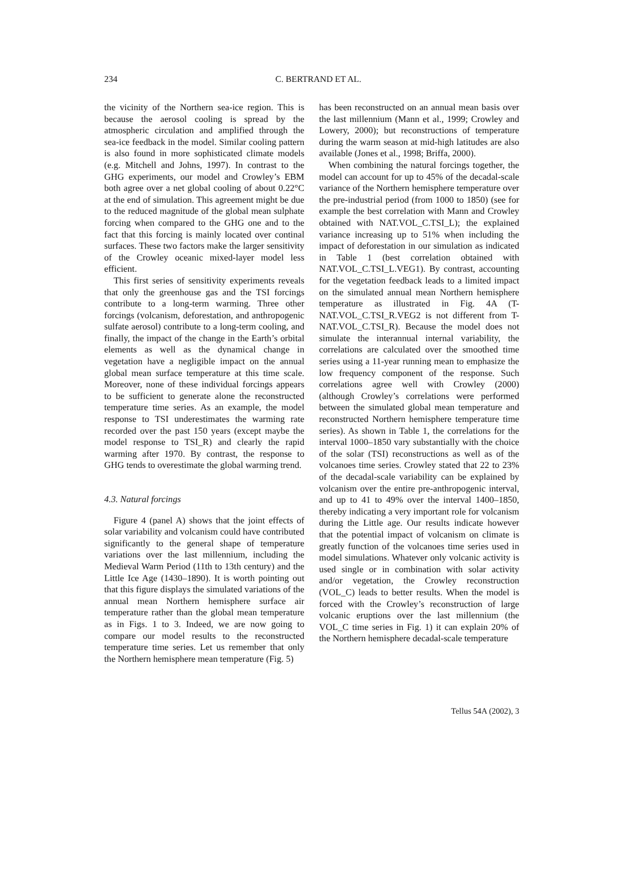234 C. BERTRAND ET AL.
the vicinity of the Northern sea-ice region. This is because the aerosol cooling is spread by the atmospheric circulation and amplified through the sea-ice feedback in the model. Similar cooling pattern is also found in more sophisticated climate models (e.g. Mitchell and Johns, 1997). In contrast to the GHG experiments, our model and Crowley’s EBM both agree over a net global cooling of about 0.22°C at the end of simulation. This agreement might be due to the reduced magnitude of the global mean sulphate forcing when compared to the GHG one and to the fact that this forcing is mainly located over continal surfaces. These two factors make the larger sensitivity of the Crowley oceanic mixed-layer model less efficient.
This first series of sensitivity experiments reveals that only the greenhouse gas and the TSI forcings contribute to a long-term warming. Three other forcings (volcanism, deforestation, and anthropogenic sulfate aerosol) contribute to a long-term cooling, and finally, the impact of the change in the Earth’s orbital elements as well as the dynamical change in vegetation have a negligible impact on the annual global mean surface temperature at this time scale. Moreover, none of these individual forcings appears to be sufficient to generate alone the reconstructed temperature time series. As an example, the model response to TSI underestimates the warming rate recorded over the past 150 years (except maybe the model response to TSI_R) and clearly the rapid warming after 1970. By contrast, the response to GHG tends to overestimate the global warming trend.
4.3. Natural forcings
Figure 4 (panel A) shows that the joint effects of solar variability and volcanism could have contributed significantly to the general shape of temperature variations over the last millennium, including the Medieval Warm Period (11th to 13th century) and the Little Ice Age (1430–1890). It is worth pointing out that this figure displays the simulated variations of the annual mean Northern hemisphere surface air temperature rather than the global mean temperature as in Figs. 1 to 3. Indeed, we are now going to compare our model results to the reconstructed temperature time series. Let us remember that only the Northern hemisphere mean temperature (Fig. 5)
has been reconstructed on an annual mean basis over the last millennium (Mann et al., 1999; Crowley and Lowery, 2000); but reconstructions of temperature during the warm season at mid-high latitudes are also available (Jones et al., 1998; Briffa, 2000).
When combining the natural forcings together, the model can account for up to 45% of the decadal-scale variance of the Northern hemisphere temperature over the pre-industrial period (from 1000 to 1850) (see for example the best correlation with Mann and Crowley obtained with NAT.VOL_C.TSI_L); the explained variance increasing up to 51% when including the impact of deforestation in our simulation as indicated in Table 1 (best correlation obtained with NAT.VOL_C.TSI_L.VEG1). By contrast, accounting for the vegetation feedback leads to a limited impact on the simulated annual mean Northern hemisphere temperature as illustrated in Fig. 4A (T-NAT.VOL_C.TSI_R.VEG2 is not different from T-NAT.VOL_C.TSI_R). Because the model does not simulate the interannual internal variability, the correlations are calculated over the smoothed time series using a 11-year running mean to emphasize the low frequency component of the response. Such correlations agree well with Crowley (2000) (although Crowley’s correlations were performed between the simulated global mean temperature and reconstructed Northern hemisphere temperature time series). As shown in Table 1, the correlations for the interval 1000–1850 vary substantially with the choice of the solar (TSI) reconstructions as well as of the volcanoes time series. Crowley stated that 22 to 23% of the decadal-scale variability can be explained by volcanism over the entire pre-anthropogenic interval, and up to 41 to 49% over the interval 1400–1850, thereby indicating a very important role for volcanism during the Little age. Our results indicate however that the potential impact of volcanism on climate is greatly function of the volcanoes time series used in model simulations. Whatever only volcanic activity is used single or in combination with solar activity and/or vegetation, the Crowley reconstruction (VOL_C) leads to better results. When the model is forced with the Crowley’s reconstruction of large volcanic eruptions over the last millennium (the VOL_C time series in Fig. 1) it can explain 20% of the Northern hemisphere decadal-scale temperature
Tellus 54A (2002), 3